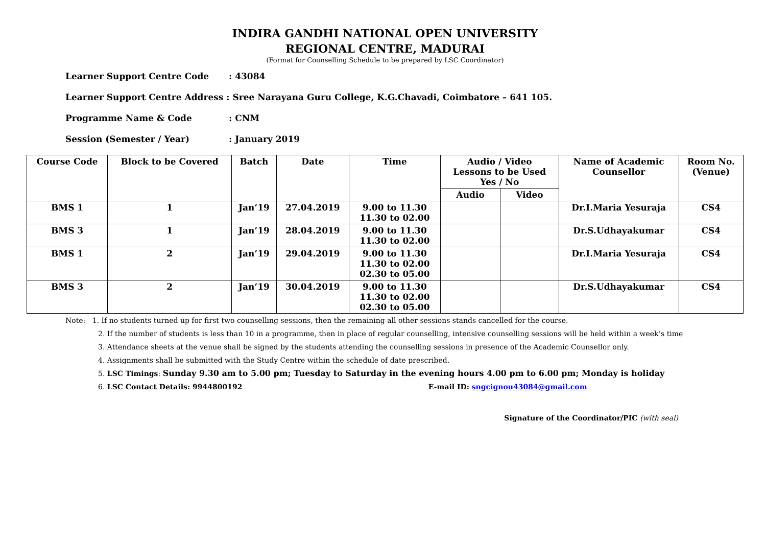INDIRA GANDHI NATIONAL OPEN UNIVERSITY
REGIONAL CENTRE, MADURAI
(Format for Counselling Schedule to be prepared by LSC Coordinator)
Learner Support Centre Code: 43084
Learner Support Centre Address : Sree Narayana Guru College, K.G.Chavadi, Coimbatore – 641 105.
Programme Name & Code: CNM
Session (Semester / Year): January 2019
| Course Code | Block to be Covered | Batch | Date | Time | Audio / Video Lessons to be Used Yes / No | | Name of Academic Counsellor | Room No. (Venue) |
| --- | --- | --- | --- | --- | --- | --- | --- | --- |
| | | | | | Audio | Video | | |
| BMS 1 | 1 | Jan’19 | 27.04.2019 | 9.00 to 11.30 11.30 to 02.00 | | | Dr.I.Maria Yesuraja | CS4 |
| BMS 3 | 1 | Jan’19 | 28.04.2019 | 9.00 to 11.30 11.30 to 02.00 | | | Dr.S.Udhayakumar | CS4 |
| BMS 1 | 2 | Jan’19 | 29.04.2019 | 9.00 to 11.30 11.30 to 02.00 02.30 to 05.00 | | | Dr.I.Maria Yesuraja | CS4 |
| BMS 3 | 2 | Jan’19 | 30.04.2019 | 9.00 to 11.30 11.30 to 02.00 02.30 to 05.00 | | | Dr.S.Udhayakumar | CS4 |
Note: 1. If no students turned up for first two counselling sessions, then the remaining all other sessions stands cancelled for the course.
2. If the number of students is less than 10 in a programme, then in place of regular counselling, intensive counselling sessions will be held within a week’s time
3. Attendance sheets at the venue shall be signed by the students attending the counselling sessions in presence of the Academic Counsellor only.
4. Assignments shall be submitted with the Study Centre within the schedule of date prescribed.
5. LSC Timings: Sunday 9.30 am to 5.00 pm; Tuesday to Saturday in the evening hours 4.00 pm to 6.00 pm; Monday is holiday
6. LSC Contact Details: 9944800192 E-mail ID: sngcignou43084@gmail.com
Signature of the Coordinator/PIC (with seal)